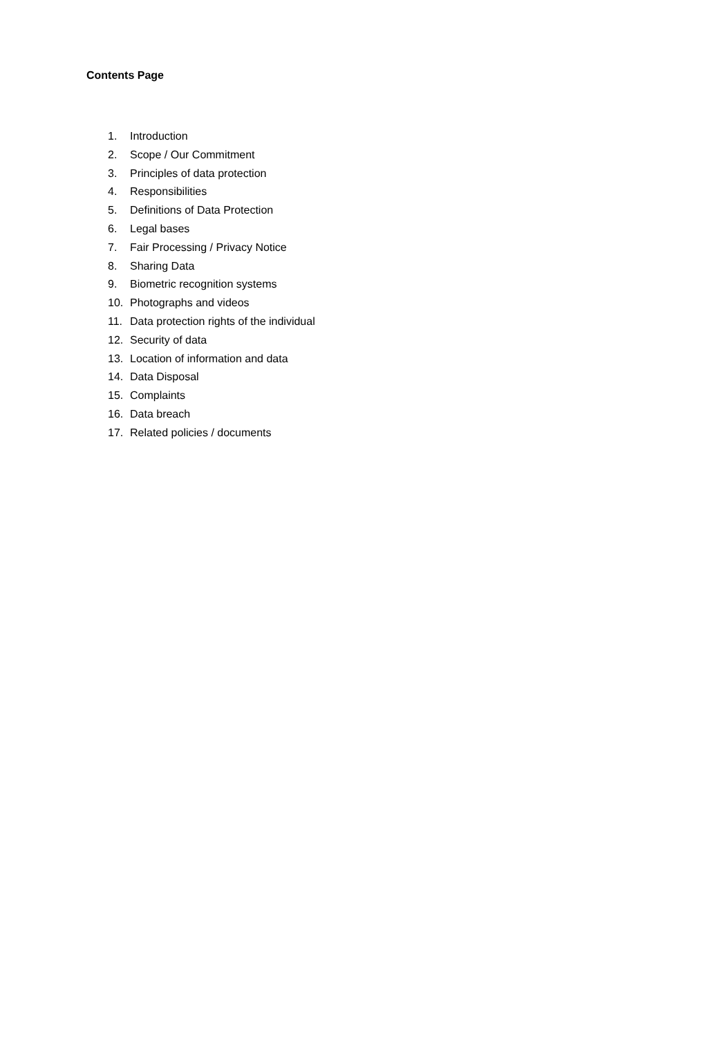Contents Page
1. Introduction
2. Scope / Our Commitment
3. Principles of data protection
4. Responsibilities
5. Definitions of Data Protection
6. Legal bases
7. Fair Processing / Privacy Notice
8. Sharing Data
9. Biometric recognition systems
10. Photographs and videos
11. Data protection rights of the individual
12. Security of data
13. Location of information and data
14. Data Disposal
15. Complaints
16. Data breach
17. Related policies / documents